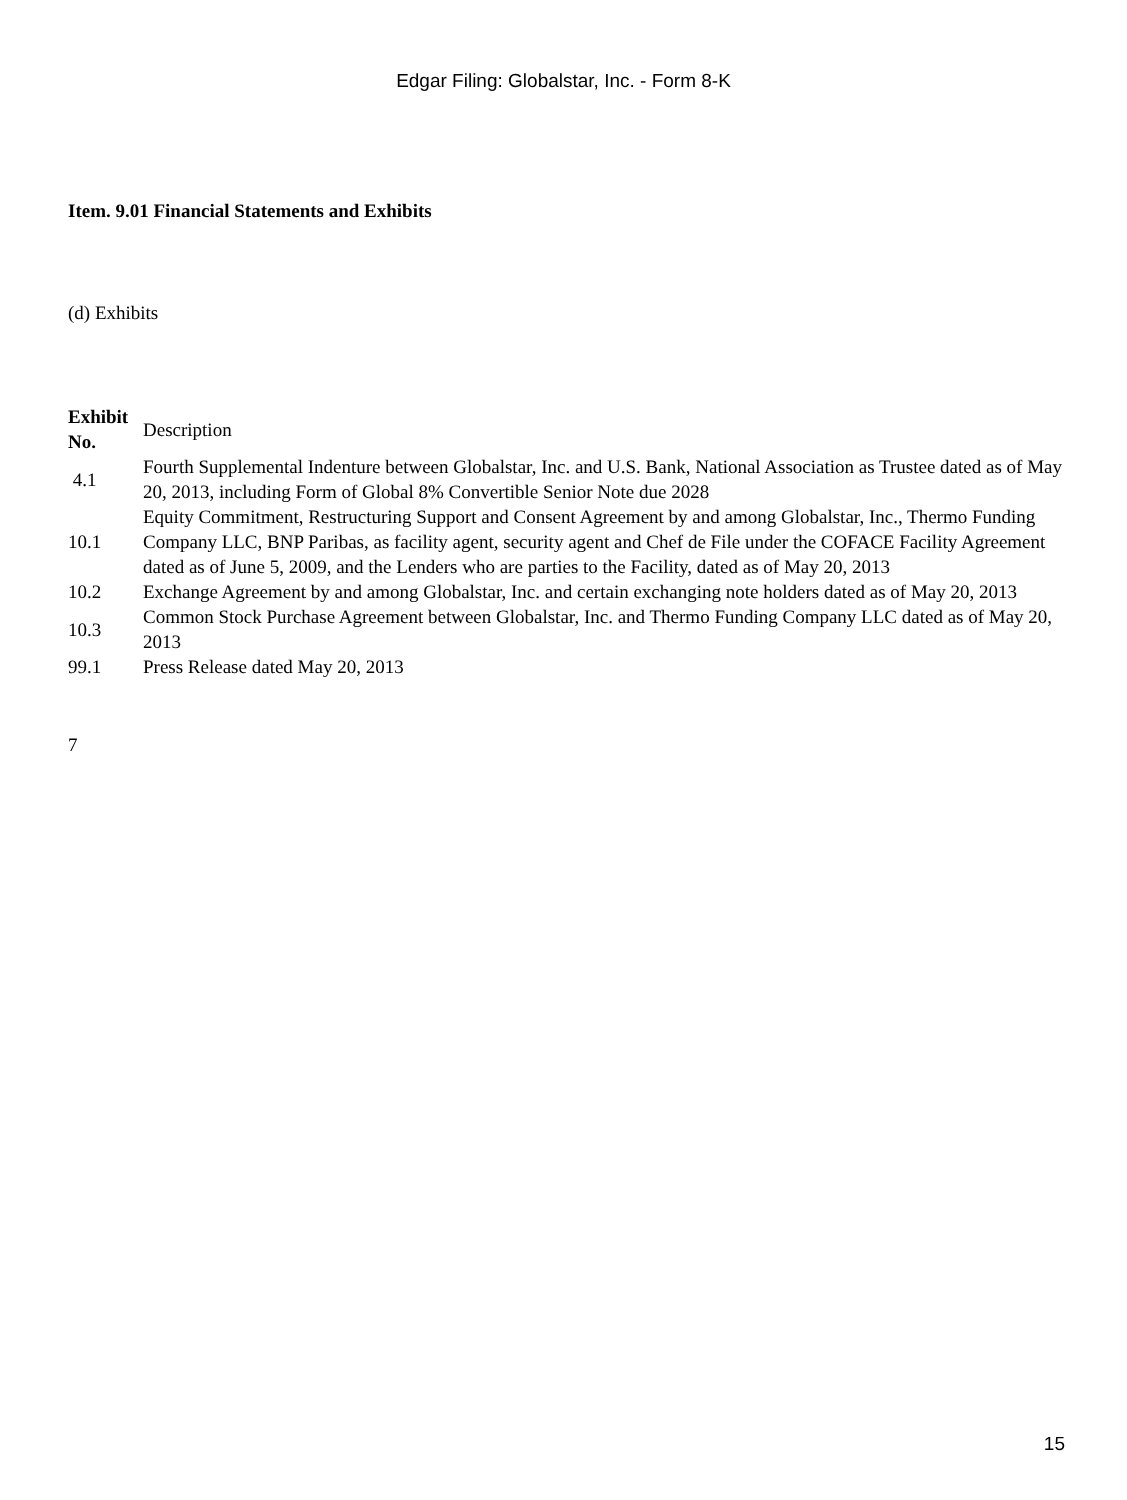Edgar Filing: Globalstar, Inc. - Form 8-K
Item. 9.01 Financial Statements and Exhibits
(d) Exhibits
| Exhibit No. | Description |
| 4.1 | Fourth Supplemental Indenture between Globalstar, Inc. and U.S. Bank, National Association as Trustee dated as of May 20, 2013, including Form of Global 8% Convertible Senior Note due 2028 |
| 10.1 | Equity Commitment, Restructuring Support and Consent Agreement by and among Globalstar, Inc., Thermo Funding Company LLC, BNP Paribas, as facility agent, security agent and Chef de File under the COFACE Facility Agreement dated as of June 5, 2009, and the Lenders who are parties to the Facility, dated as of May 20, 2013 |
| 10.2 | Exchange Agreement by and among Globalstar, Inc. and certain exchanging note holders dated as of May 20, 2013 |
| 10.3 | Common Stock Purchase Agreement between Globalstar, Inc. and Thermo Funding Company LLC dated as of May 20, 2013 |
| 99.1 | Press Release dated May 20, 2013 |
7
15